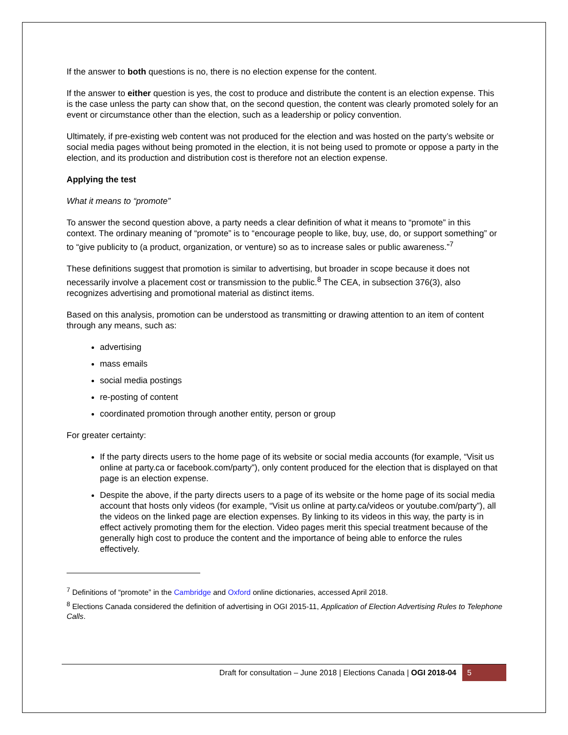If the answer to both questions is no, there is no election expense for the content.
If the answer to either question is yes, the cost to produce and distribute the content is an election expense. This is the case unless the party can show that, on the second question, the content was clearly promoted solely for an event or circumstance other than the election, such as a leadership or policy convention.
Ultimately, if pre-existing web content was not produced for the election and was hosted on the party’s website or social media pages without being promoted in the election, it is not being used to promote or oppose a party in the election, and its production and distribution cost is therefore not an election expense.
Applying the test
What it means to “promote”
To answer the second question above, a party needs a clear definition of what it means to “promote” in this context. The ordinary meaning of “promote” is to “encourage people to like, buy, use, do, or support something” or to “give publicity to (a product, organization, or venture) so as to increase sales or public awareness.”<sup>7</sup>
These definitions suggest that promotion is similar to advertising, but broader in scope because it does not necessarily involve a placement cost or transmission to the public.<sup>8</sup> The CEA, in subsection 376(3), also recognizes advertising and promotional material as distinct items.
Based on this analysis, promotion can be understood as transmitting or drawing attention to an item of content through any means, such as:
advertising
mass emails
social media postings
re-posting of content
coordinated promotion through another entity, person or group
For greater certainty:
If the party directs users to the home page of its website or social media accounts (for example, “Visit us online at party.ca or facebook.com/party”), only content produced for the election that is displayed on that page is an election expense.
Despite the above, if the party directs users to a page of its website or the home page of its social media account that hosts only videos (for example, “Visit us online at party.ca/videos or youtube.com/party”), all the videos on the linked page are election expenses. By linking to its videos in this way, the party is in effect actively promoting them for the election. Video pages merit this special treatment because of the generally high cost to produce the content and the importance of being able to enforce the rules effectively.
<sup>7</sup> Definitions of “promote” in the Cambridge and Oxford online dictionaries, accessed April 2018.
<sup>8</sup> Elections Canada considered the definition of advertising in OGI 2015-11, Application of Election Advertising Rules to Telephone Calls.
Draft for consultation – June 2018 | Elections Canada | OGI 2018-04 5